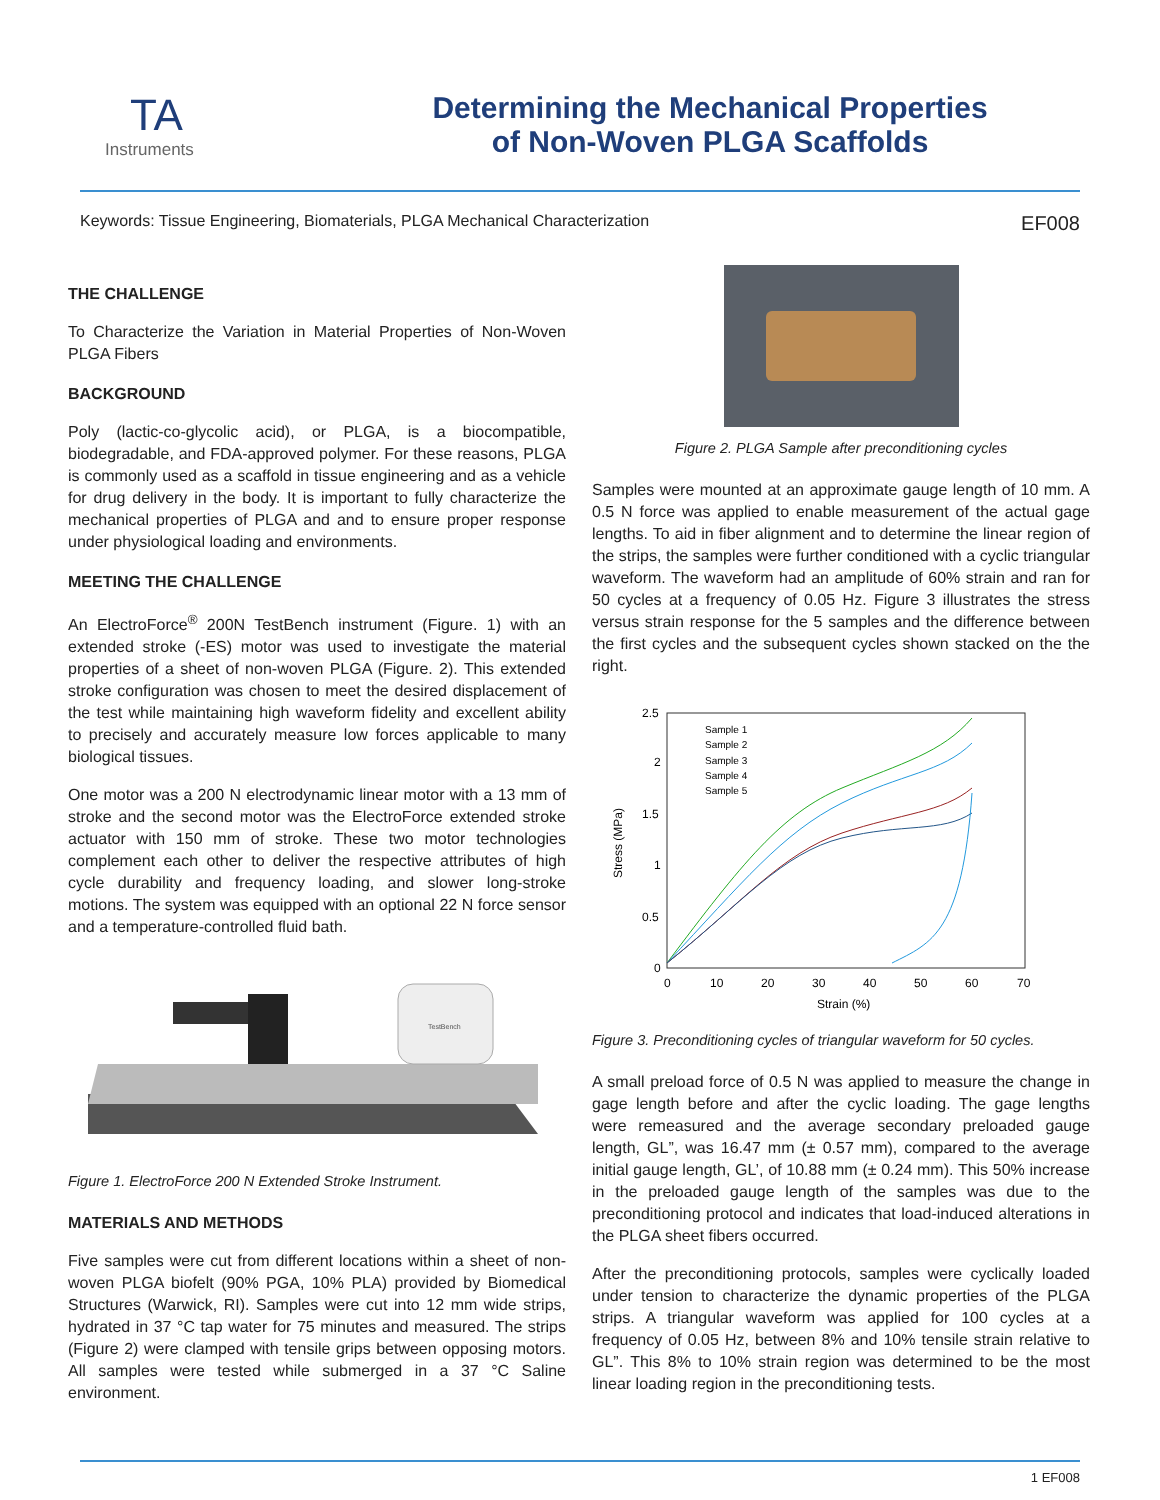TA
Instruments
Determining the Mechanical Properties
of Non-Woven PLGA Scaffolds
Keywords: Tissue Engineering, Biomaterials, PLGA Mechanical Characterization EF008
THE CHALLENGE
To Characterize the Variation in Material Properties of Non-Woven PLGA Fibers
BACKGROUND
Poly (lactic-co-glycolic acid), or PLGA, is a biocompatible, biodegradable, and FDA-approved polymer. For these reasons, PLGA is commonly used as a scaffold in tissue engineering and as a vehicle for drug delivery in the body. It is important to fully characterize the mechanical properties of PLGA and and to ensure proper response under physiological loading and environments.
MEETING THE CHALLENGE
An ElectroForce<sup>®</sup> 200N TestBench instrument (Figure. 1) with an extended stroke (-ES) motor was used to investigate the material properties of a sheet of non-woven PLGA (Figure. 2). This extended stroke configuration was chosen to meet the desired displacement of the test while maintaining high waveform fidelity and excellent ability to precisely and accurately measure low forces applicable to many biological tissues.
One motor was a 200 N electrodynamic linear motor with a 13 mm of stroke and the second motor was the ElectroForce extended stroke actuator with 150 mm of stroke. These two motor technologies complement each other to deliver the respective attributes of high cycle durability and frequency loading, and slower long-stroke motions. The system was equipped with an optional 22 N force sensor and a temperature-controlled fluid bath.
TestBench
Figure 1. ElectroForce 200 N Extended Stroke Instrument.
MATERIALS AND METHODS
Five samples were cut from different locations within a sheet of non-woven PLGA biofelt (90% PGA, 10% PLA) provided by Biomedical Structures (Warwick, RI). Samples were cut into 12 mm wide strips, hydrated in 37 °C tap water for 75 minutes and measured. The strips (Figure 2) were clamped with tensile grips between opposing motors. All samples were tested while submerged in a 37 °C Saline environment.
Figure 2. PLGA Sample after preconditioning cycles
Samples were mounted at an approximate gauge length of 10 mm. A 0.5 N force was applied to enable measurement of the actual gage lengths. To aid in fiber alignment and to determine the linear region of the strips, the samples were further conditioned with a cyclic triangular waveform. The waveform had an amplitude of 60% strain and ran for 50 cycles at a frequency of 0.05 Hz. Figure 3 illustrates the stress versus strain response for the 5 samples and the difference between the first cycles and the subsequent cycles shown stacked on the the right.
2.5
2
1.5
1
0.5
0
0
10
20
30
40
50
60
70
Strain (%)
Stress (MPa)
Sample 1
Sample 2
Sample 3
Sample 4
Sample 5
Figure 3. Preconditioning cycles of triangular waveform for 50 cycles.
A small preload force of 0.5 N was applied to measure the change in gage length before and after the cyclic loading. The gage lengths were remeasured and the average secondary preloaded gauge length, GL”, was 16.47 mm (± 0.57 mm), compared to the average initial gauge length, GL’, of 10.88 mm (± 0.24 mm). This 50% increase in the preloaded gauge length of the samples was due to the preconditioning protocol and indicates that load-induced alterations in the PLGA sheet fibers occurred.
After the preconditioning protocols, samples were cyclically loaded under tension to characterize the dynamic properties of the PLGA strips. A triangular waveform was applied for 100 cycles at a frequency of 0.05 Hz, between 8% and 10% tensile strain relative to GL”. This 8% to 10% strain region was determined to be the most linear loading region in the preconditioning tests.
1 EF008